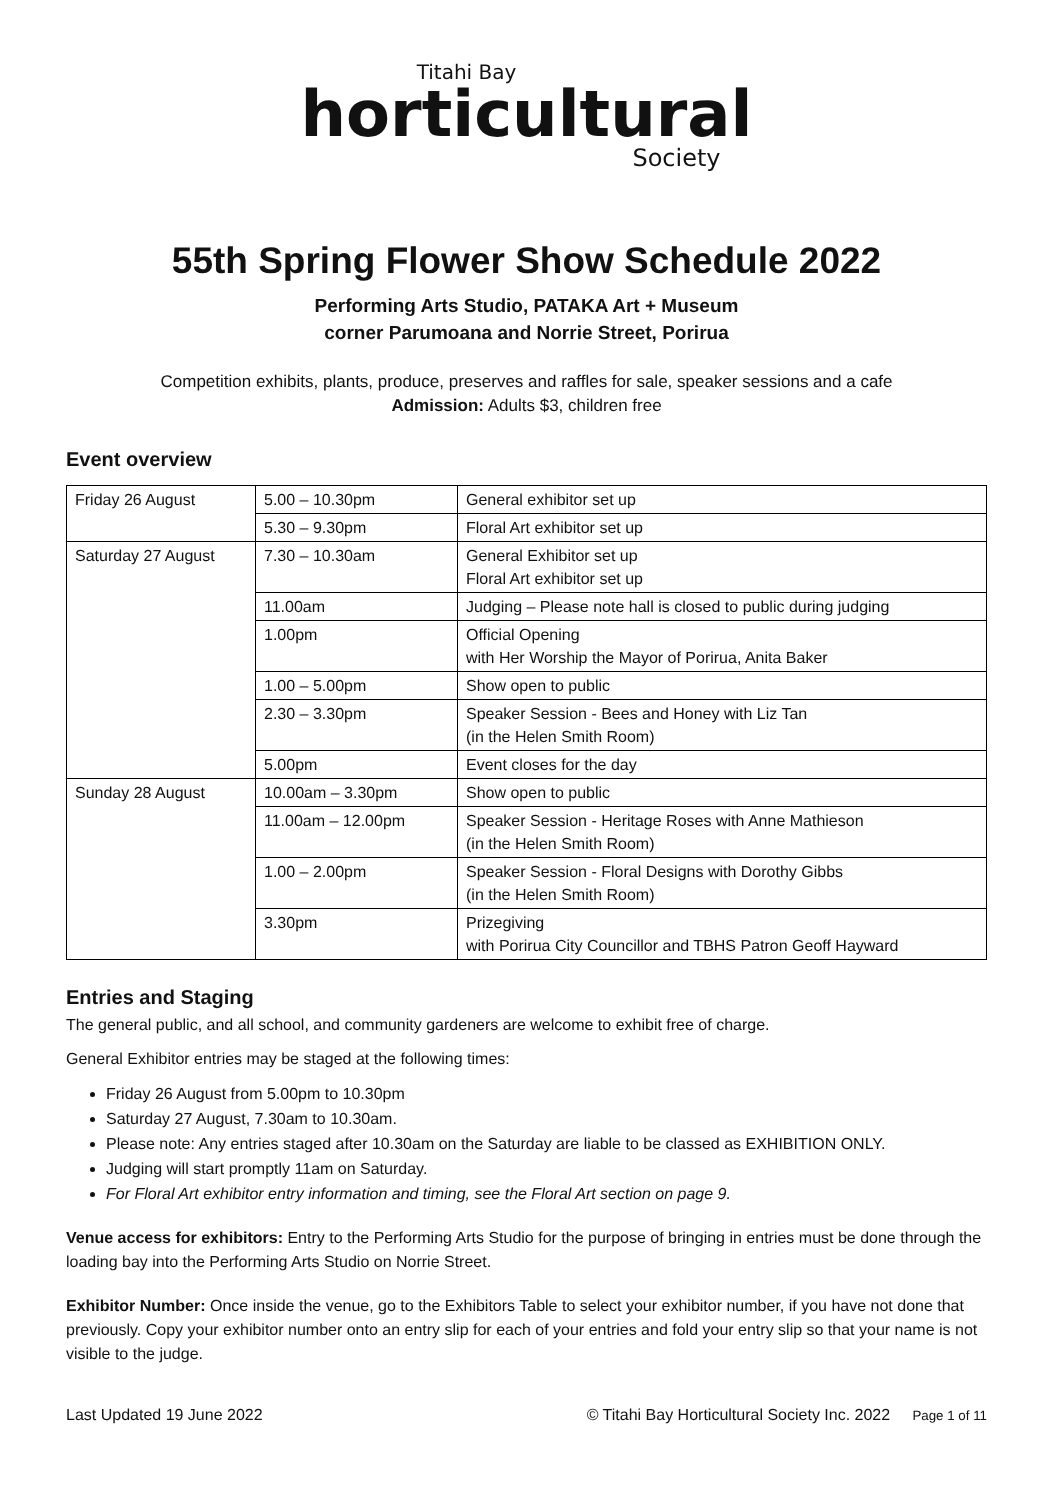Titahi Bay
horticultural
Society
55th Spring Flower Show Schedule 2022
Performing Arts Studio, PATAKA Art + Museum
corner Parumoana and Norrie Street, Porirua
Competition exhibits, plants, produce, preserves and raffles for sale, speaker sessions and a cafe
Admission: Adults $3, children free
Event overview
| Friday 26 August | 5.00 – 10.30pm | General exhibitor set up |
| | 5.30 – 9.30pm | Floral Art exhibitor set up |
| Saturday 27 August | 7.30 – 10.30am | General Exhibitor set up Floral Art exhibitor set up |
| | 11.00am | Judging – Please note hall is closed to public during judging |
| | 1.00pm | Official Opening with Her Worship the Mayor of Porirua, Anita Baker |
| | 1.00 – 5.00pm | Show open to public |
| | 2.30 – 3.30pm | Speaker Session - Bees and Honey with Liz Tan (in the Helen Smith Room) |
| | 5.00pm | Event closes for the day |
| Sunday 28 August | 10.00am – 3.30pm | Show open to public |
| | 11.00am – 12.00pm | Speaker Session - Heritage Roses with Anne Mathieson (in the Helen Smith Room) |
| | 1.00 – 2.00pm | Speaker Session - Floral Designs with Dorothy Gibbs (in the Helen Smith Room) |
| | 3.30pm | Prizegiving with Porirua City Councillor and TBHS Patron Geoff Hayward |
Entries and Staging
The general public, and all school, and community gardeners are welcome to exhibit free of charge.
General Exhibitor entries may be staged at the following times:
Friday 26 August from 5.00pm to 10.30pm
Saturday 27 August, 7.30am to 10.30am.
Please note: Any entries staged after 10.30am on the Saturday are liable to be classed as EXHIBITION ONLY.
Judging will start promptly 11am on Saturday.
For Floral Art exhibitor entry information and timing, see the Floral Art section on page 9.
Venue access for exhibitors: Entry to the Performing Arts Studio for the purpose of bringing in entries must be done through the loading bay into the Performing Arts Studio on Norrie Street.
Exhibitor Number: Once inside the venue, go to the Exhibitors Table to select your exhibitor number, if you have not done that previously. Copy your exhibitor number onto an entry slip for each of your entries and fold your entry slip so that your name is not visible to the judge.
Last Updated 19 June 2022 © Titahi Bay Horticultural Society Inc. 2022 Page 1 of 11